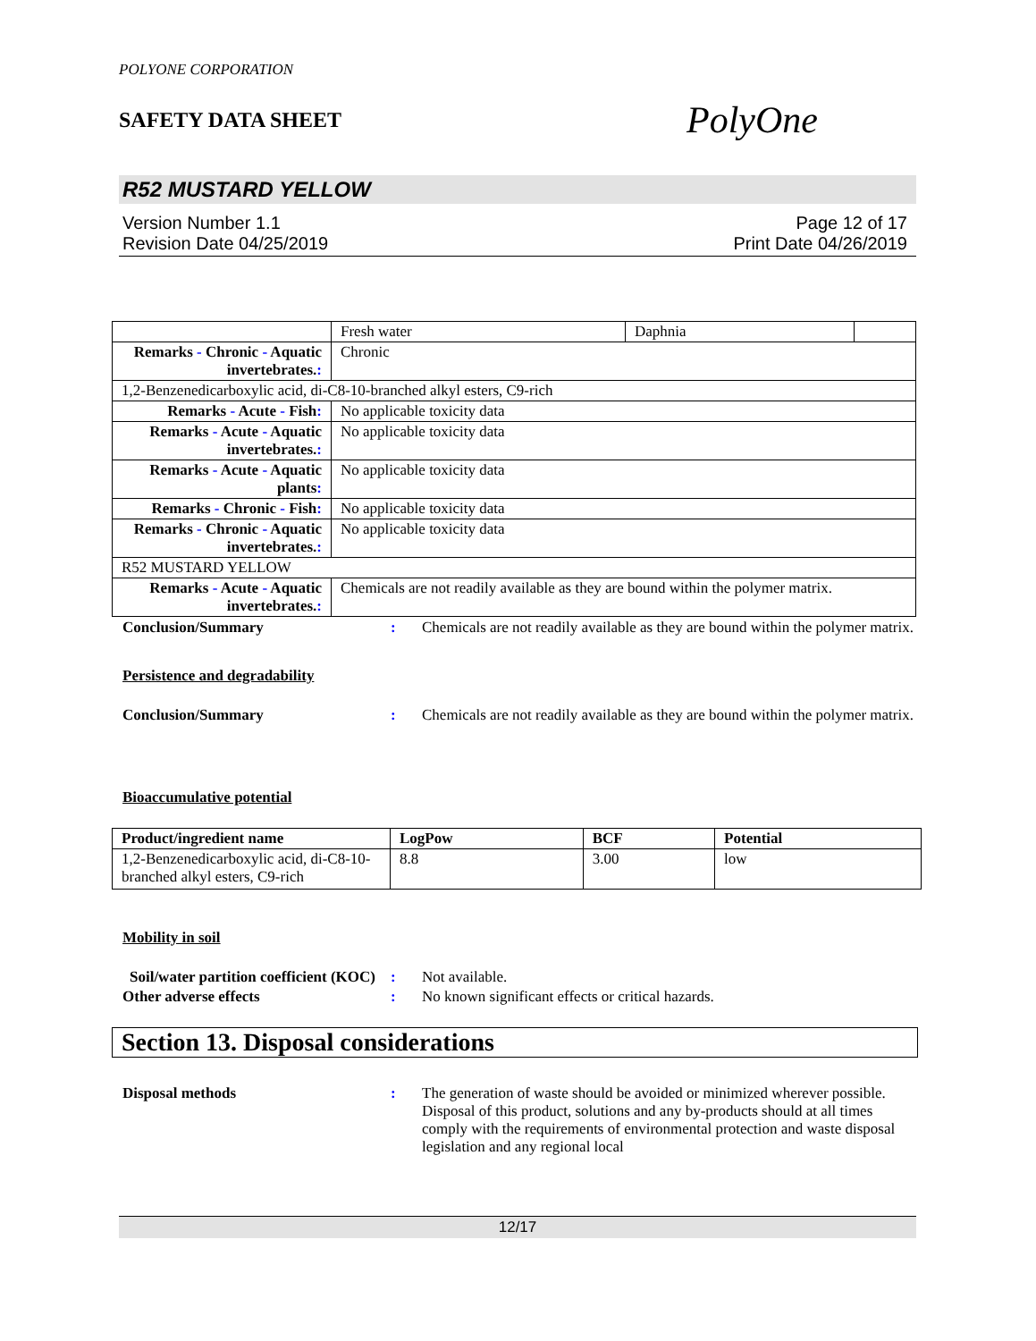POLYONE CORPORATION
SAFETY DATA SHEET PolyOne
R52 MUSTARD YELLOW
Version Number 1.1
Revision Date 04/25/2019
Page 12 of 17
Print Date 04/26/2019
| | Fresh water | Daphnia | |
| Remarks - Chronic - Aquatic invertebrates. : | Chronic | | |
| 1,2-Benzenedicarboxylic acid, di-C8-10-branched alkyl esters, C9-rich | | | |
| Remarks - Acute - Fish : | No applicable toxicity data | | |
| Remarks - Acute - Aquatic invertebrates. : | No applicable toxicity data | | |
| Remarks - Acute - Aquatic plants : | No applicable toxicity data | | |
| Remarks - Chronic - Fish : | No applicable toxicity data | | |
| Remarks - Chronic - Aquatic invertebrates. : | No applicable toxicity data | | |
| R52 MUSTARD YELLOW | | | |
| Remarks - Acute - Aquatic invertebrates. : | Chemicals are not readily available as they are bound within the polymer matrix. | | |
Conclusion/Summary : Chemicals are not readily available as they are bound within the polymer matrix.
Persistence and degradability
Conclusion/Summary : Chemicals are not readily available as they are bound within the polymer matrix.
Bioaccumulative potential
| Product/ingredient name | LogPow | BCF | Potential |
| --- | --- | --- | --- |
| 1,2-Benzenedicarboxylic acid, di-C8-10-branched alkyl esters, C9-rich | 8.8 | 3.00 | low |
Mobility in soil
Soil/water partition coefficient (KOC)
: Not available.
Other adverse effects : No known significant effects or critical hazards.
Section 13. Disposal considerations
Disposal methods : The generation of waste should be avoided or minimized wherever possible. Disposal of this product, solutions and any by-products should at all times comply with the requirements of environmental protection and waste disposal legislation and any regional local
12/17